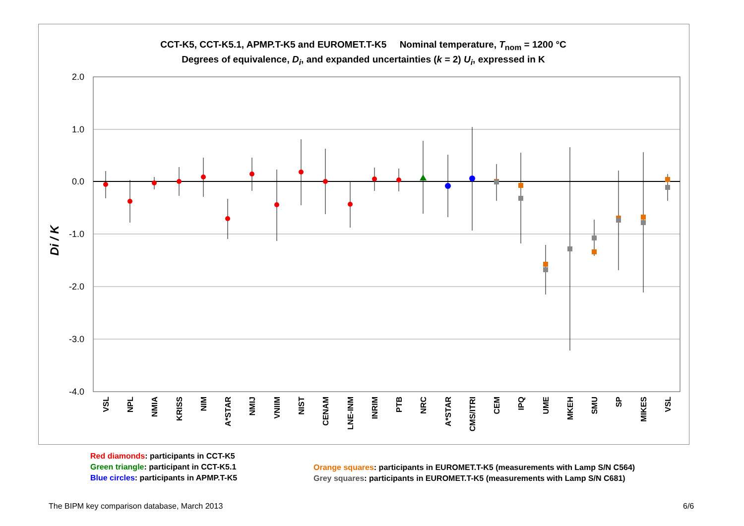CCT-K5, CCT-K5.1, APMP.T-K5 and EUROMET.T-K5 Nominal temperature, T<sub>nom</sub> = 1200 °C
Degrees of equivalence, D<sub>i</sub>, and expanded uncertainties (k = 2) U<sub>i</sub>, expressed in K
2.0
1.0
0.0
-1.0
-2.0
-3.0
-4.0
Di / K
VSL
NPL
NMIA
KRISS
NIM
A*STAR
NMIJ
VNIIM
NIST
CENAM
LNE-INM
INRIM
PTB
NRC
A*STAR
CMS/ITRI
CEM
IPQ
UME
MKEH
SMU
SP
MIKES
VSL
Red diamonds: participants in CCT-K5
Green triangle: participant in CCT-K5.1
Blue circles: participants in APMP.T-K5
Orange squares: participants in EUROMET.T-K5 (measurements with Lamp S/N C564)
Grey squares: participants in EUROMET.T-K5 (measurements with Lamp S/N C681)
The BIPM key comparison database, March 2013
6/6